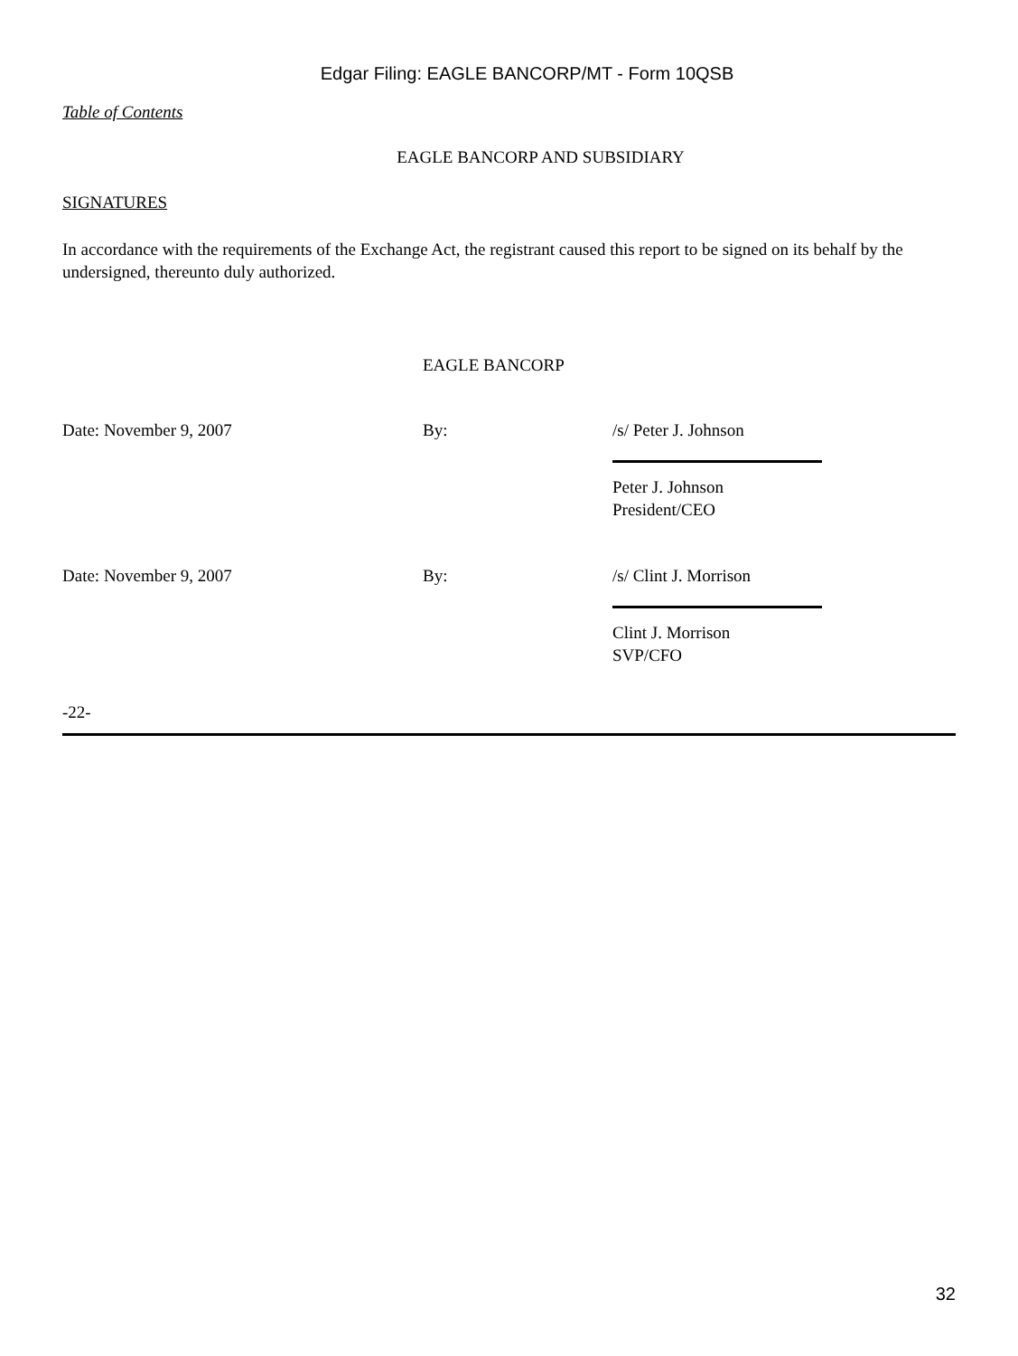Edgar Filing: EAGLE BANCORP/MT - Form 10QSB
Table of Contents
EAGLE BANCORP AND SUBSIDIARY
SIGNATURES
In accordance with the requirements of the Exchange Act, the registrant caused this report to be signed on its behalf by the undersigned, thereunto duly authorized.
EAGLE BANCORP
| Date: November 9, 2007 | By: | /s/ Peter J. Johnson |
| | | Peter J. Johnson President/CEO |
| Date: November 9, 2007 | By: | /s/ Clint J. Morrison |
| | | Clint J. Morrison SVP/CFO |
-22-
32